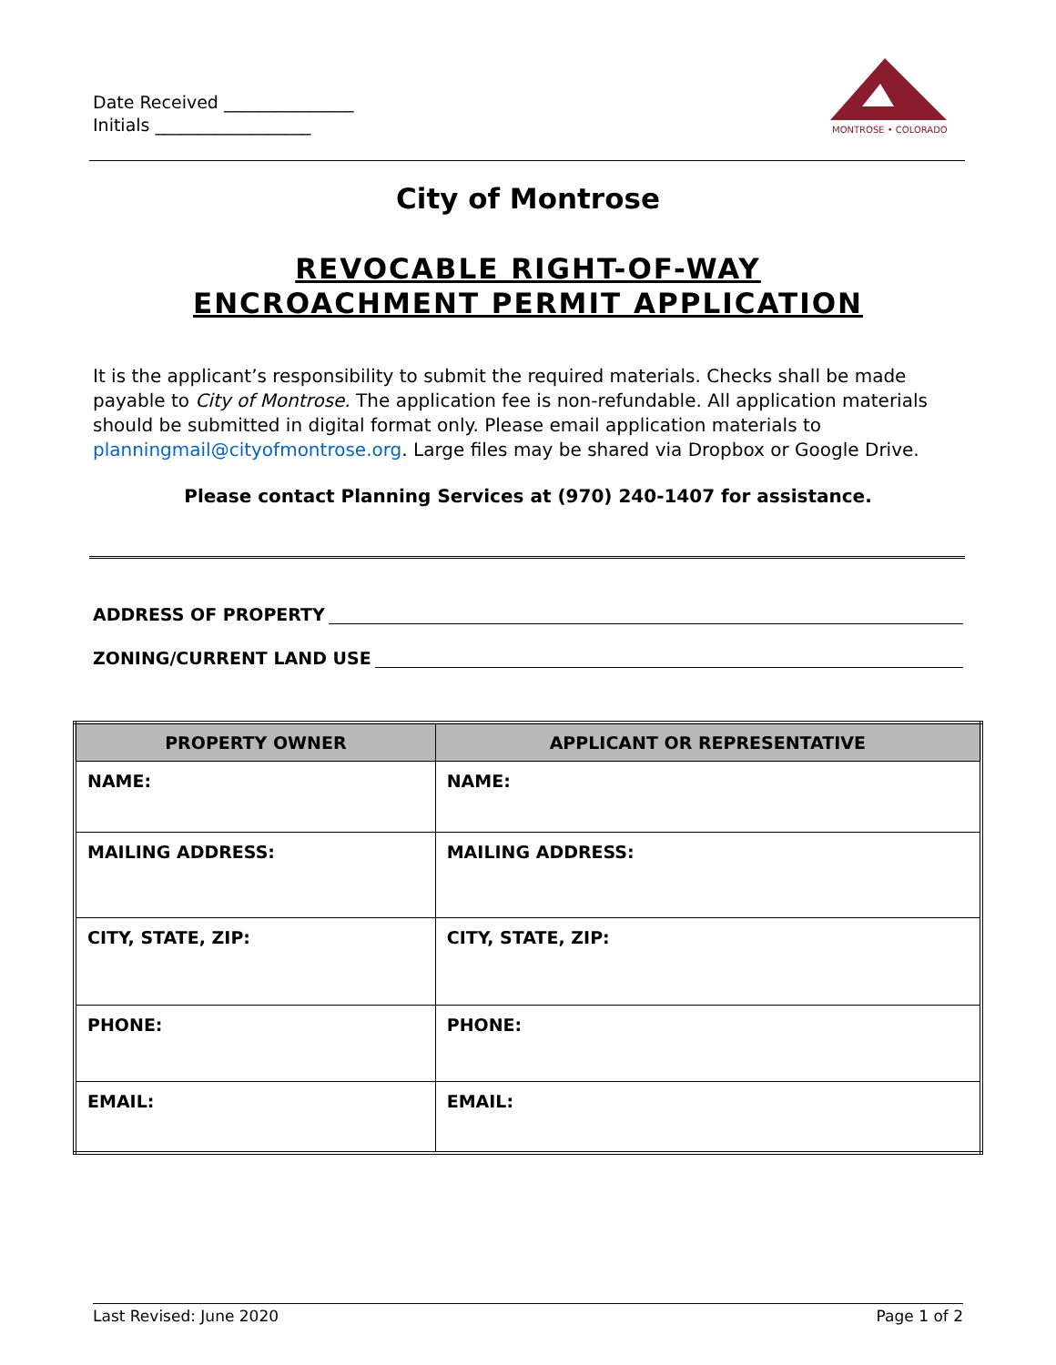Date Received _______________
Initials __________________
MONTROSE • COLORADO
City of Montrose
REVOCABLE RIGHT-OF-WAY
ENCROACHMENT PERMIT APPLICATION
It is the applicant’s responsibility to submit the required materials. Checks shall be made payable to City of Montrose. The application fee is non-refundable. All application materials should be submitted in digital format only. Please email application materials to planningmail@cityofmontrose.org. Large files may be shared via Dropbox or Google Drive.
Please contact Planning Services at (970) 240-1407 for assistance.
ADDRESS OF PROPERTY
ZONING/CURRENT LAND USE
| PROPERTY OWNER | APPLICANT OR REPRESENTATIVE |
| --- | --- |
| NAME: | NAME: |
| MAILING ADDRESS: | MAILING ADDRESS: |
| CITY, STATE, ZIP: | CITY, STATE, ZIP: |
| PHONE: | PHONE: |
| EMAIL: | EMAIL: |
Last Revised: June 2020 Page 1 of 2